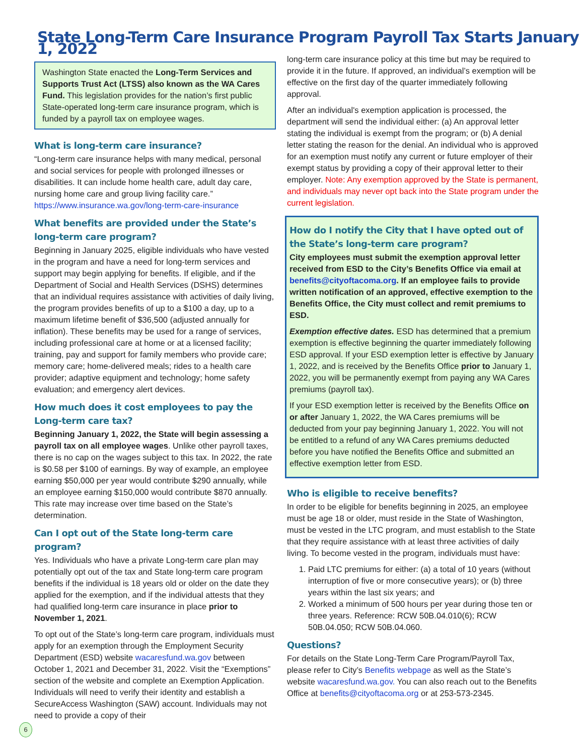State Long-Term Care Insurance Program Payroll Tax Starts January 1, 2022
Washington State enacted the Long-Term Services and Supports Trust Act (LTSS) also known as the WA Cares Fund. This legislation provides for the nation’s first public State-operated long-term care insurance program, which is funded by a payroll tax on employee wages.
What is long-term care insurance?
“Long-term care insurance helps with many medical, personal and social services for people with prolonged illnesses or disabilities. It can include home health care, adult day care, nursing home care and group living facility care.” https://www.insurance.wa.gov/long-term-care-insurance
What benefits are provided under the State’s long-term care program?
Beginning in January 2025, eligible individuals who have vested in the program and have a need for long-term services and support may begin applying for benefits. If eligible, and if the Department of Social and Health Services (DSHS) determines that an individual requires assistance with activities of daily living, the program provides benefits of up to a $100 a day, up to a maximum lifetime benefit of $36,500 (adjusted annually for inflation). These benefits may be used for a range of services, including professional care at home or at a licensed facility; training, pay and support for family members who provide care; memory care; home-delivered meals; rides to a health care provider; adaptive equipment and technology; home safety evaluation; and emergency alert devices.
How much does it cost employees to pay the Long-term care tax?
Beginning January 1, 2022, the State will begin assessing a payroll tax on all employee wages. Unlike other payroll taxes, there is no cap on the wages subject to this tax. In 2022, the rate is $0.58 per $100 of earnings. By way of example, an employee earning $50,000 per year would contribute $290 annually, while an employee earning $150,000 would contribute $870 annually. This rate may increase over time based on the State’s determination.
Can I opt out of the State long-term care program?
Yes. Individuals who have a private Long-term care plan may potentially opt out of the tax and State long-term care program benefits if the individual is 18 years old or older on the date they applied for the exemption, and if the individual attests that they had qualified long-term care insurance in place prior to November 1, 2021.
To opt out of the State’s long-term care program, individuals must apply for an exemption through the Employment Security Department (ESD) website wacaresfund.wa.gov between October 1, 2021 and December 31, 2022. Visit the “Exemptions” section of the website and complete an Exemption Application. Individuals will need to verify their identity and establish a SecureAccess Washington (SAW) account. Individuals may not need to provide a copy of their
long-term care insurance policy at this time but may be required to provide it in the future. If approved, an individual’s exemption will be effective on the first day of the quarter immediately following approval.
After an individual's exemption application is processed, the department will send the individual either: (a) An approval letter stating the individual is exempt from the program; or (b) A denial letter stating the reason for the denial. An individual who is approved for an exemption must notify any current or future employer of their exempt status by providing a copy of their approval letter to their employer. Note: Any exemption approved by the State is permanent, and individuals may never opt back into the State program under the current legislation.
How do I notify the City that I have opted out of the State’s long-term care program?
City employees must submit the exemption approval letter received from ESD to the City’s Benefits Office via email at benefits@cityoftacoma.org. If an employee fails to provide written notification of an approved, effective exemption to the Benefits Office, the City must collect and remit premiums to ESD.
Exemption effective dates. ESD has determined that a premium exemption is effective beginning the quarter immediately following ESD approval. If your ESD exemption letter is effective by January 1, 2022, and is received by the Benefits Office prior to January 1, 2022, you will be permanently exempt from paying any WA Cares premiums (payroll tax).
If your ESD exemption letter is received by the Benefits Office on or after January 1, 2022, the WA Cares premiums will be deducted from your pay beginning January 1, 2022. You will not be entitled to a refund of any WA Cares premiums deducted before you have notified the Benefits Office and submitted an effective exemption letter from ESD.
Who is eligible to receive benefits?
In order to be eligible for benefits beginning in 2025, an employee must be age 18 or older, must reside in the State of Washington, must be vested in the LTC program, and must establish to the State that they require assistance with at least three activities of daily living. To become vested in the program, individuals must have:
1. Paid LTC premiums for either: (a) a total of 10 years (without interruption of five or more consecutive years); or (b) three years within the last six years; and
2. Worked a minimum of 500 hours per year during those ten or three years. Reference: RCW 50B.04.010(6); RCW 50B.04.050; RCW 50B.04.060.
Questions?
For details on the State Long-Term Care Program/Payroll Tax, please refer to City’s Benefits webpage as well as the State’s website wacaresfund.wa.gov. You can also reach out to the Benefits Office at benefits@cityoftacoma.org or at 253-573-2345.
6